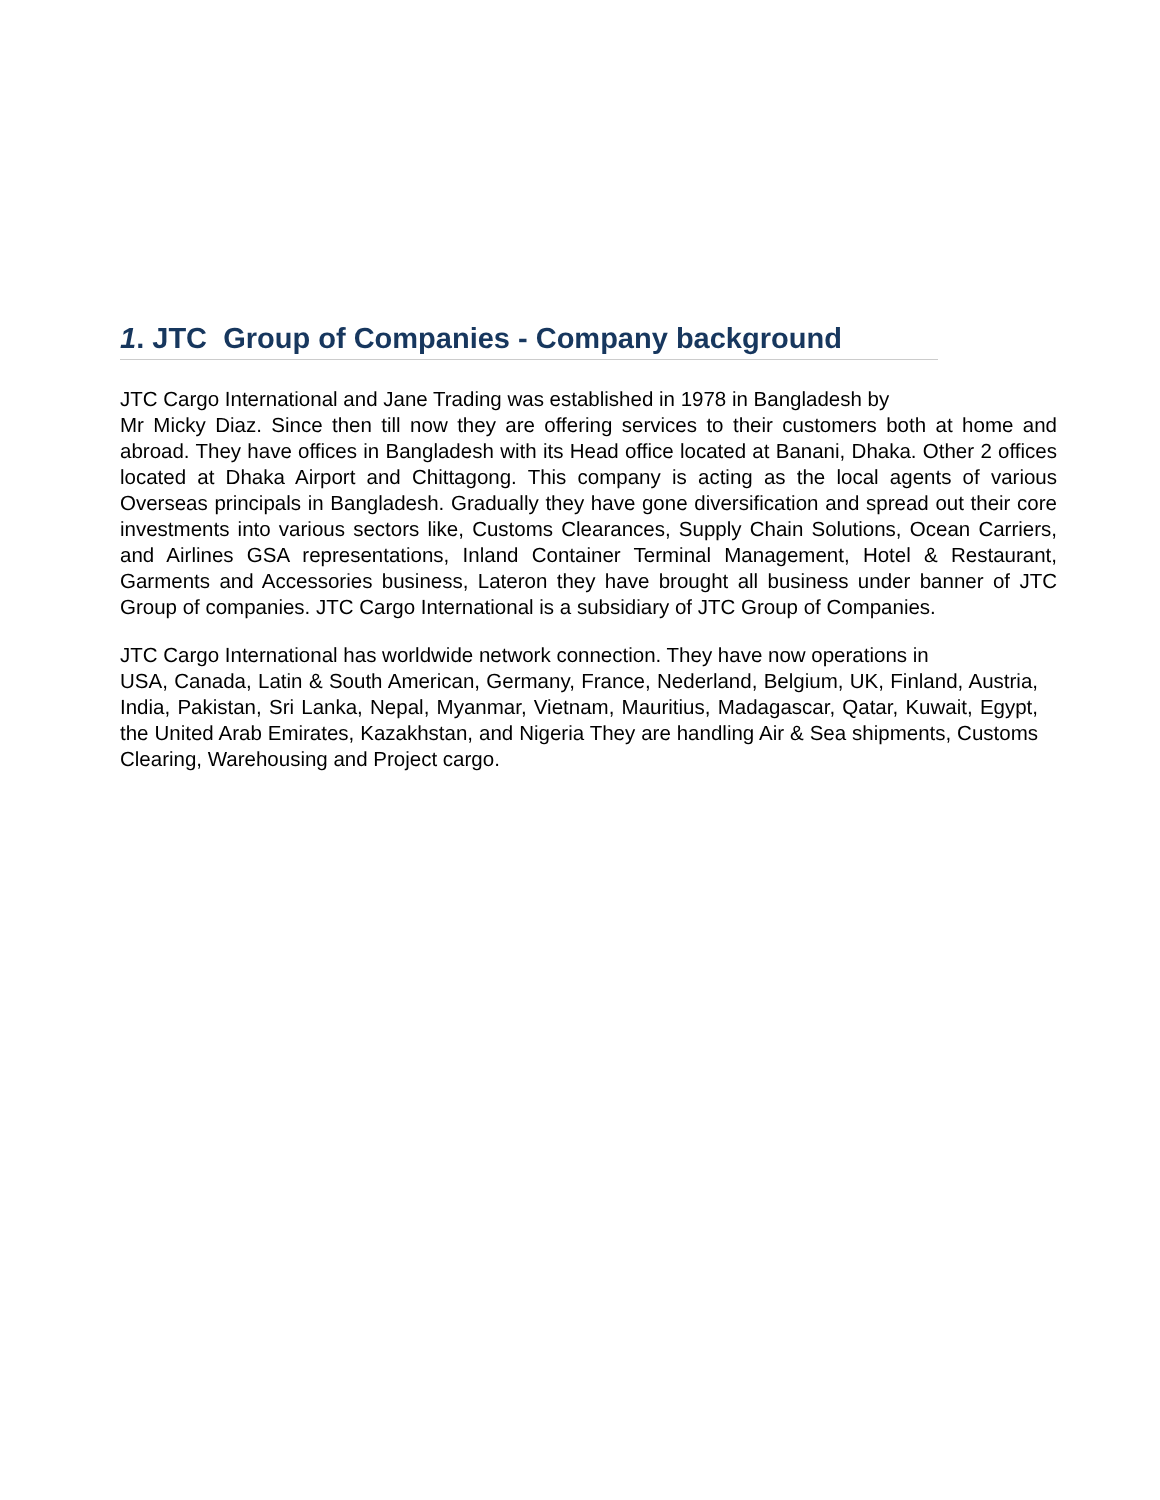1. JTC Group of Companies - Company background
JTC Cargo International and Jane Trading was established in 1978 in Bangladesh by
Mr Micky Diaz. Since then till now they are offering services to their customers both at home and abroad. They have offices in Bangladesh with its Head office located at Banani, Dhaka. Other 2 offices located at Dhaka Airport and Chittagong. This company is acting as the local agents of various Overseas principals in Bangladesh. Gradually they have gone diversification and spread out their core investments into various sectors like, Customs Clearances, Supply Chain Solutions, Ocean Carriers, and Airlines GSA representations, Inland Container Terminal Management, Hotel & Restaurant, Garments and Accessories business, Lateron they have brought all business under banner of JTC Group of companies. JTC Cargo International is a subsidiary of JTC Group of Companies.
JTC Cargo International has worldwide network connection. They have now operations in
USA, Canada, Latin & South American, Germany, France, Nederland, Belgium, UK, Finland, Austria, India, Pakistan, Sri Lanka, Nepal, Myanmar, Vietnam, Mauritius, Madagascar, Qatar, Kuwait, Egypt, the United Arab Emirates, Kazakhstan, and Nigeria They are handling Air & Sea shipments, Customs Clearing, Warehousing and Project cargo.